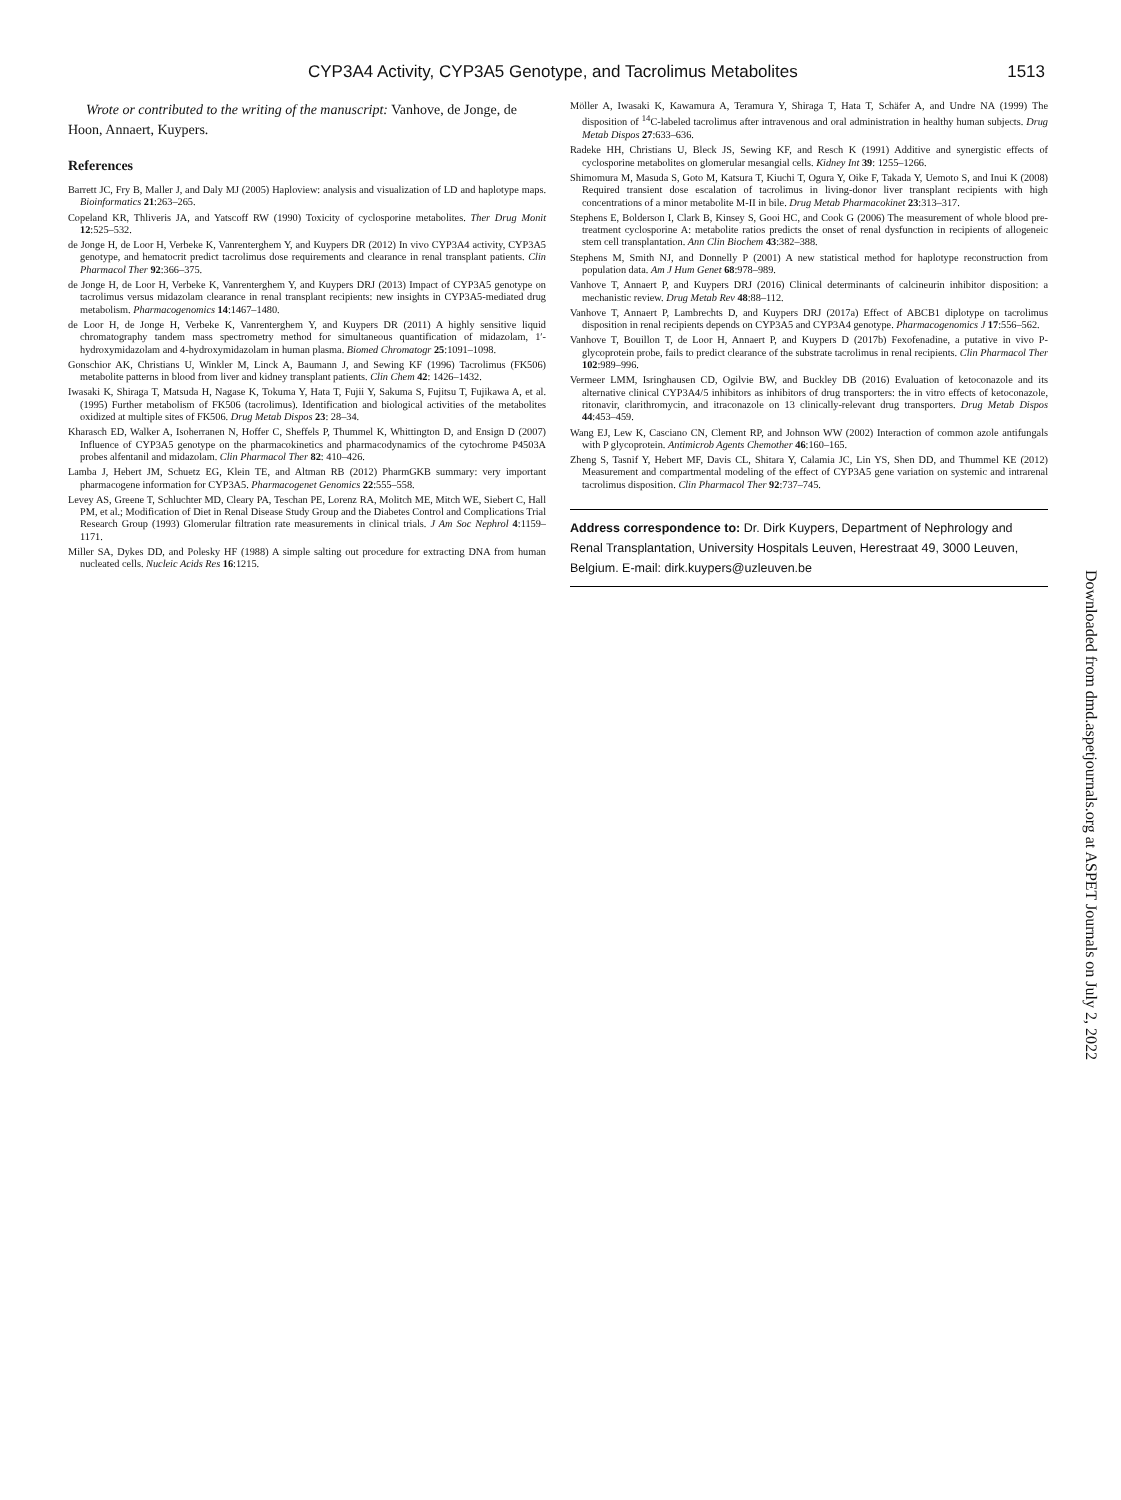CYP3A4 Activity, CYP3A5 Genotype, and Tacrolimus Metabolites 1513
Wrote or contributed to the writing of the manuscript: Vanhove, de Jonge, de Hoon, Annaert, Kuypers.
References
Barrett JC, Fry B, Maller J, and Daly MJ (2005) Haploview: analysis and visualization of LD and haplotype maps. Bioinformatics 21:263–265.
Copeland KR, Thliveris JA, and Yatscoff RW (1990) Toxicity of cyclosporine metabolites. Ther Drug Monit 12:525–532.
de Jonge H, de Loor H, Verbeke K, Vanrenterghem Y, and Kuypers DR (2012) In vivo CYP3A4 activity, CYP3A5 genotype, and hematocrit predict tacrolimus dose requirements and clearance in renal transplant patients. Clin Pharmacol Ther 92:366–375.
de Jonge H, de Loor H, Verbeke K, Vanrenterghem Y, and Kuypers DRJ (2013) Impact of CYP3A5 genotype on tacrolimus versus midazolam clearance in renal transplant recipients: new insights in CYP3A5-mediated drug metabolism. Pharmacogenomics 14:1467–1480.
de Loor H, de Jonge H, Verbeke K, Vanrenterghem Y, and Kuypers DR (2011) A highly sensitive liquid chromatography tandem mass spectrometry method for simultaneous quantification of midazolam, 1′-hydroxymidazolam and 4-hydroxymidazolam in human plasma. Biomed Chromatogr 25:1091–1098.
Gonschior AK, Christians U, Winkler M, Linck A, Baumann J, and Sewing KF (1996) Tacrolimus (FK506) metabolite patterns in blood from liver and kidney transplant patients. Clin Chem 42: 1426–1432.
Iwasaki K, Shiraga T, Matsuda H, Nagase K, Tokuma Y, Hata T, Fujii Y, Sakuma S, Fujitsu T, Fujikawa A, et al. (1995) Further metabolism of FK506 (tacrolimus). Identification and biological activities of the metabolites oxidized at multiple sites of FK506. Drug Metab Dispos 23: 28–34.
Kharasch ED, Walker A, Isoherranen N, Hoffer C, Sheffels P, Thummel K, Whittington D, and Ensign D (2007) Influence of CYP3A5 genotype on the pharmacokinetics and pharmacodynamics of the cytochrome P4503A probes alfentanil and midazolam. Clin Pharmacol Ther 82: 410–426.
Lamba J, Hebert JM, Schuetz EG, Klein TE, and Altman RB (2012) PharmGKB summary: very important pharmacogene information for CYP3A5. Pharmacogenet Genomics 22:555–558.
Levey AS, Greene T, Schluchter MD, Cleary PA, Teschan PE, Lorenz RA, Molitch ME, Mitch WE, Siebert C, Hall PM, et al.; Modification of Diet in Renal Disease Study Group and the Diabetes Control and Complications Trial Research Group (1993) Glomerular filtration rate measurements in clinical trials. J Am Soc Nephrol 4:1159–1171.
Miller SA, Dykes DD, and Polesky HF (1988) A simple salting out procedure for extracting DNA from human nucleated cells. Nucleic Acids Res 16:1215.
Möller A, Iwasaki K, Kawamura A, Teramura Y, Shiraga T, Hata T, Schäfer A, and Undre NA (1999) The disposition of <sup>14</sup>C-labeled tacrolimus after intravenous and oral administration in healthy human subjects. Drug Metab Dispos 27:633–636.
Radeke HH, Christians U, Bleck JS, Sewing KF, and Resch K (1991) Additive and synergistic effects of cyclosporine metabolites on glomerular mesangial cells. Kidney Int 39: 1255–1266.
Shimomura M, Masuda S, Goto M, Katsura T, Kiuchi T, Ogura Y, Oike F, Takada Y, Uemoto S, and Inui K (2008) Required transient dose escalation of tacrolimus in living-donor liver transplant recipients with high concentrations of a minor metabolite M-II in bile. Drug Metab Pharmacokinet 23:313–317.
Stephens E, Bolderson I, Clark B, Kinsey S, Gooi HC, and Cook G (2006) The measurement of whole blood pre-treatment cyclosporine A: metabolite ratios predicts the onset of renal dysfunction in recipients of allogeneic stem cell transplantation. Ann Clin Biochem 43:382–388.
Stephens M, Smith NJ, and Donnelly P (2001) A new statistical method for haplotype reconstruction from population data. Am J Hum Genet 68:978–989.
Vanhove T, Annaert P, and Kuypers DRJ (2016) Clinical determinants of calcineurin inhibitor disposition: a mechanistic review. Drug Metab Rev 48:88–112.
Vanhove T, Annaert P, Lambrechts D, and Kuypers DRJ (2017a) Effect of ABCB1 diplotype on tacrolimus disposition in renal recipients depends on CYP3A5 and CYP3A4 genotype. Pharmacogenomics J 17:556–562.
Vanhove T, Bouillon T, de Loor H, Annaert P, and Kuypers D (2017b) Fexofenadine, a putative in vivo P-glycoprotein probe, fails to predict clearance of the substrate tacrolimus in renal recipients. Clin Pharmacol Ther 102:989–996.
Vermeer LMM, Isringhausen CD, Ogilvie BW, and Buckley DB (2016) Evaluation of ketoconazole and its alternative clinical CYP3A4/5 inhibitors as inhibitors of drug transporters: the in vitro effects of ketoconazole, ritonavir, clarithromycin, and itraconazole on 13 clinically-relevant drug transporters. Drug Metab Dispos 44:453–459.
Wang EJ, Lew K, Casciano CN, Clement RP, and Johnson WW (2002) Interaction of common azole antifungals with P glycoprotein. Antimicrob Agents Chemother 46:160–165.
Zheng S, Tasnif Y, Hebert MF, Davis CL, Shitara Y, Calamia JC, Lin YS, Shen DD, and Thummel KE (2012) Measurement and compartmental modeling of the effect of CYP3A5 gene variation on systemic and intrarenal tacrolimus disposition. Clin Pharmacol Ther 92:737–745.
Address correspondence to: Dr. Dirk Kuypers, Department of Nephrology and Renal Transplantation, University Hospitals Leuven, Herestraat 49, 3000 Leuven, Belgium. E-mail: dirk.kuypers@uzleuven.be
Downloaded from dmd.aspetjournals.org at ASPET Journals on July 2, 2022